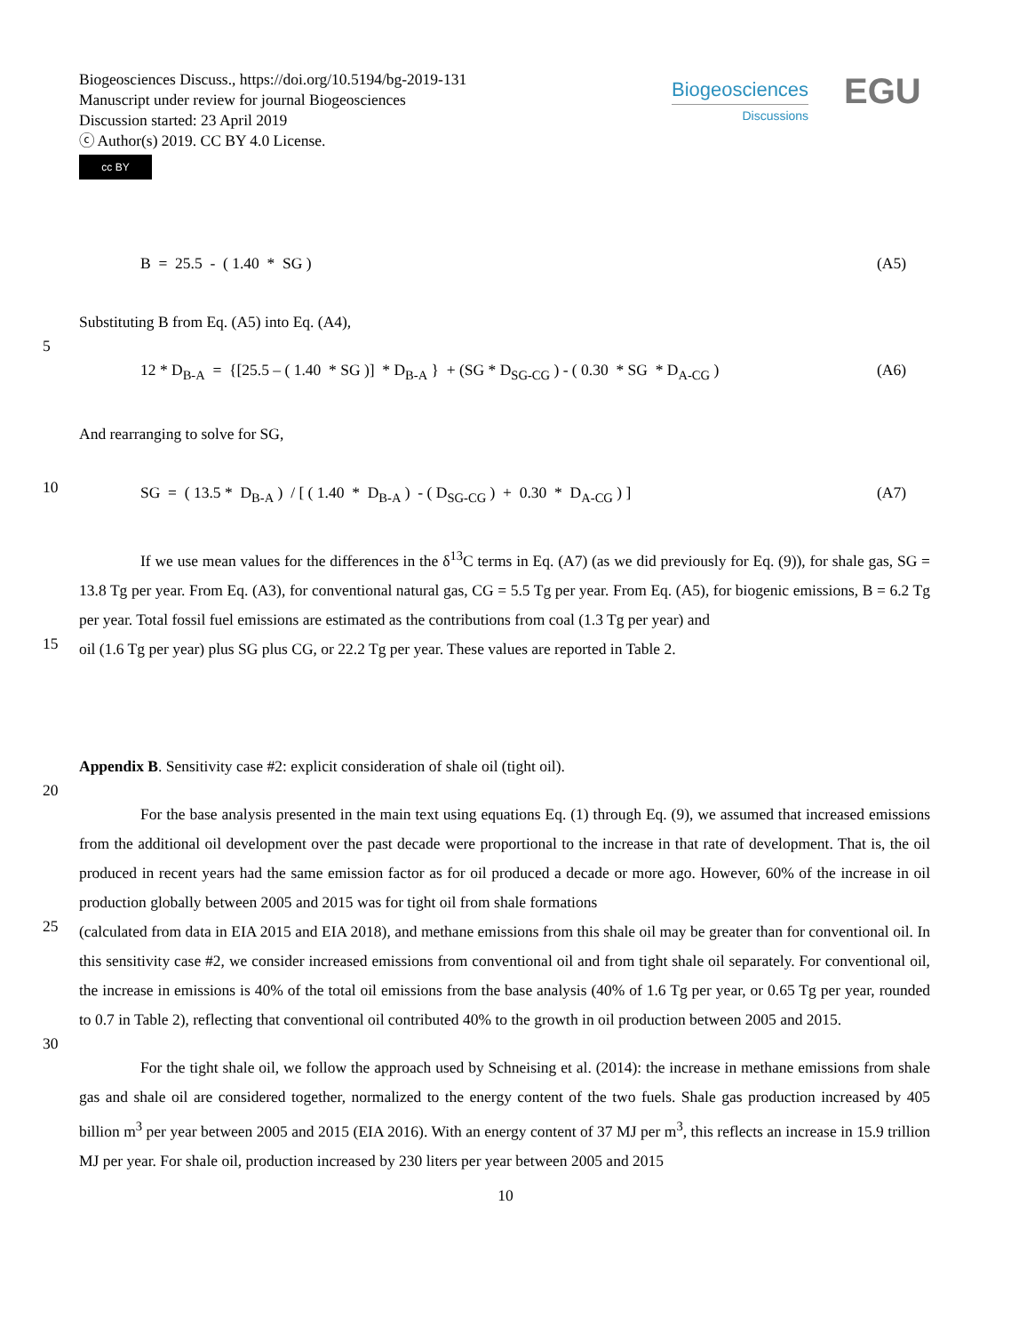Biogeosciences Discuss., https://doi.org/10.5194/bg-2019-131
Manuscript under review for journal Biogeosciences
Discussion started: 23 April 2019
ⓒ Author(s) 2019. CC BY 4.0 License.
Biogeosciences
Discussions
EGU
cc BY
B = 25.5 - ( 1.40 * SG ) (A5)
Substituting B from Eq. (A5) into Eq. (A4),
5
12 * D<sub>B-A</sub> = {[25.5 – ( 1.40 * SG )] * D<sub>B-A</sub> } + (SG * D<sub>SG-CG</sub> ) - ( 0.30 * SG * D<sub>A-CG</sub> ) (A6)
And rearranging to solve for SG,
10
SG = ( 13.5 * D<sub>B-A</sub> ) / [ ( 1.40 * D<sub>B-A</sub> ) - ( D<sub>SG-CG</sub> ) + 0.30 * D<sub>A-CG</sub> ) ] (A7)
If we use mean values for the differences in the δ<sup>13</sup>C terms in Eq. (A7) (as we did previously for Eq. (9)), for shale gas, SG = 13.8 Tg per year. From Eq. (A3), for conventional natural gas, CG = 5.5 Tg per year. From Eq. (A5), for biogenic emissions, B = 6.2 Tg per year. Total fossil fuel emissions are estimated as the contributions from coal (1.3 Tg per year) and
15
oil (1.6 Tg per year) plus SG plus CG, or 22.2 Tg per year. These values are reported in Table 2.
Appendix B. Sensitivity case #2: explicit consideration of shale oil (tight oil).
20
For the base analysis presented in the main text using equations Eq. (1) through Eq. (9), we assumed that increased emissions from the additional oil development over the past decade were proportional to the increase in that rate of development. That is, the oil produced in recent years had the same emission factor as for oil produced a decade or more ago. However, 60% of the increase in oil production globally between 2005 and 2015 was for tight oil from shale formations
25
(calculated from data in EIA 2015 and EIA 2018), and methane emissions from this shale oil may be greater than for conventional oil. In this sensitivity case #2, we consider increased emissions from conventional oil and from tight shale oil separately. For conventional oil, the increase in emissions is 40% of the total oil emissions from the base analysis (40% of 1.6 Tg per year, or 0.65 Tg per year, rounded to 0.7 in Table 2), reflecting that conventional oil contributed 40% to the growth in oil production between 2005 and 2015.
30
For the tight shale oil, we follow the approach used by Schneising et al. (2014): the increase in methane emissions from shale gas and shale oil are considered together, normalized to the energy content of the two fuels. Shale gas production increased by 405 billion m<sup>3</sup> per year between 2005 and 2015 (EIA 2016). With an energy content of 37 MJ per m<sup>3</sup>, this reflects an increase in 15.9 trillion MJ per year. For shale oil, production increased by 230 liters per year between 2005 and 2015
10